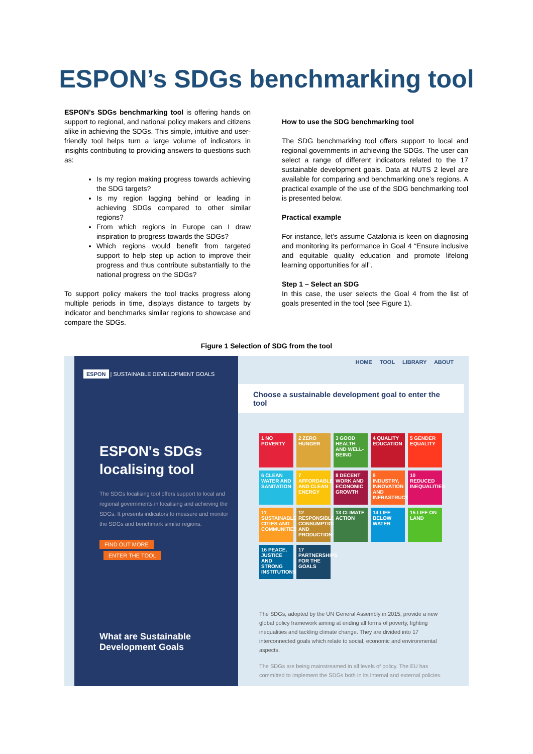ESPON’s SDGs benchmarking tool
ESPON’s SDGs benchmarking tool is offering hands on support to regional, and national policy makers and citizens alike in achieving the SDGs. This simple, intuitive and user-friendly tool helps turn a large volume of indicators in insights contributing to providing answers to questions such as:
Is my region making progress towards achieving the SDG targets?
Is my region lagging behind or leading in achieving SDGs compared to other similar regions?
From which regions in Europe can I draw inspiration to progress towards the SDGs?
Which regions would benefit from targeted support to help step up action to improve their progress and thus contribute substantially to the national progress on the SDGs?
To support policy makers the tool tracks progress along multiple periods in time, displays distance to targets by indicator and benchmarks similar regions to showcase and compare the SDGs.
How to use the SDG benchmarking tool
The SDG benchmarking tool offers support to local and regional governments in achieving the SDGs. The user can select a range of different indicators related to the 17 sustainable development goals. Data at NUTS 2 level are available for comparing and benchmarking one’s regions. A practical example of the use of the SDG benchmarking tool is presented below.
Practical example
For instance, let’s assume Catalonia is keen on diagnosing and monitoring its performance in Goal 4 “Ensure inclusive and equitable quality education and promote lifelong learning opportunities for all”.
Step 1 – Select an SDG
In this case, the user selects the Goal 4 from the list of goals presented in the tool (see Figure 1).
Figure 1 Selection of SDG from the tool
ESPON | SUSTAINABLE DEVELOPMENT GOALS
ESPON's SDGs localising tool
The SDGs localising tool offers support to local and regional governments in localising and achieving the SDGs. It presents indicators to measure and monitor the SDGs and benchmark similar regions.
FIND OUT MORE
ENTER THE TOOL
What are Sustainable Development Goals
HOME TOOL LIBRARY ABOUT
Choose a sustainable development goal to enter the tool
1 NO POVERTY
2 ZERO HUNGER
3 GOOD HEALTH AND WELL-BEING
4 QUALITY EDUCATION
5 GENDER EQUALITY
6 CLEAN WATER AND SANITATION
7 AFFORDABLE AND CLEAN ENERGY
8 DECENT WORK AND ECONOMIC GROWTH
9 INDUSTRY, INNOVATION AND INFRASTRUCTURE
10 REDUCED INEQUALITIES
11 SUSTAINABLE CITIES AND COMMUNITIES
12 RESPONSIBLE CONSUMPTION AND PRODUCTION
13 CLIMATE ACTION
14 LIFE BELOW WATER
15 LIFE ON LAND
16 PEACE, JUSTICE AND STRONG INSTITUTIONS
17 PARTNERSHIPS FOR THE GOALS
The SDGs, adopted by the UN General Assembly in 2015, provide a new global policy framework aiming at ending all forms of poverty, fighting inequalities and tackling climate change. They are divided into 17 interconnected goals which relate to social, economic and environmental aspects.
The SDGs are being mainstreamed in all levels of policy. The EU has committed to implement the SDGs both in its internal and external policies.